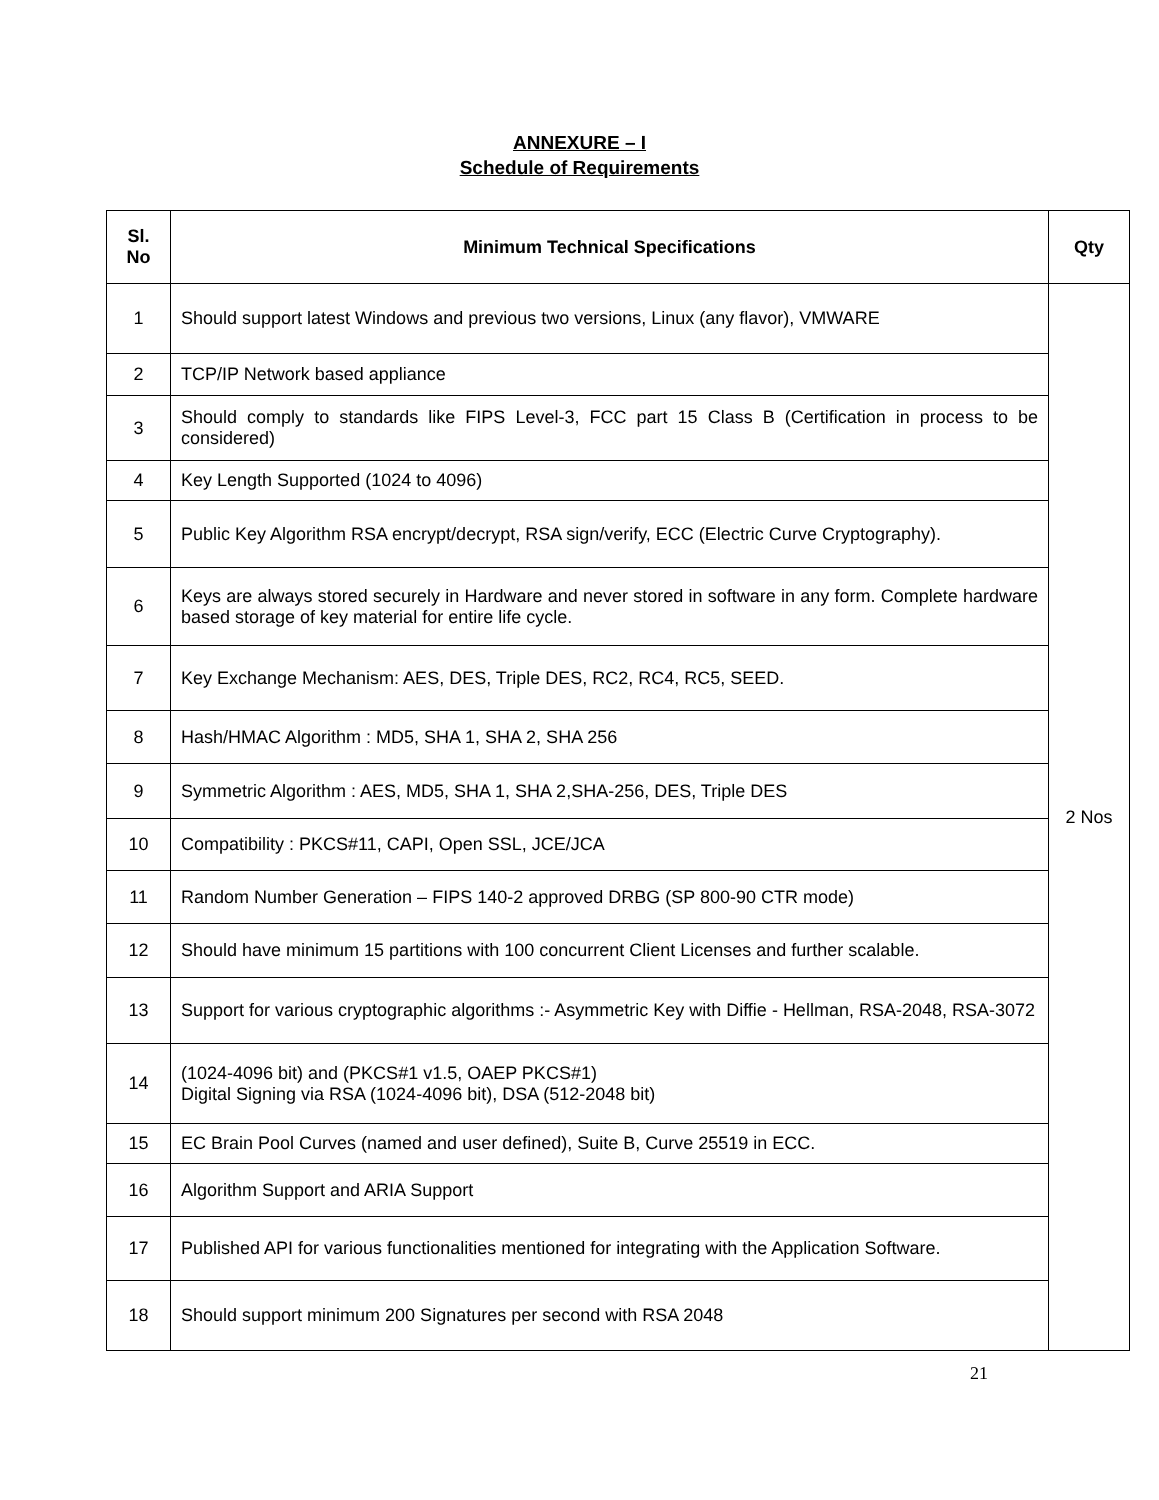ANNEXURE – I
Schedule of Requirements
| Sl. No | Minimum Technical Specifications | Qty |
| --- | --- | --- |
| 1 | Should support latest Windows and previous two versions, Linux (any flavor), VMWARE | 2 Nos |
| 2 | TCP/IP Network based appliance | |
| 3 | Should comply to standards like FIPS Level-3, FCC part 15 Class B (Certification in process to be considered) | |
| 4 | Key Length Supported (1024 to 4096) | |
| 5 | Public Key Algorithm RSA encrypt/decrypt, RSA sign/verify, ECC (Electric Curve Cryptography). | |
| 6 | Keys are always stored securely in Hardware and never stored in software in any form. Complete hardware based storage of key material for entire life cycle. | |
| 7 | Key Exchange Mechanism: AES, DES, Triple DES, RC2, RC4, RC5, SEED. | |
| 8 | Hash/HMAC Algorithm : MD5, SHA 1, SHA 2, SHA 256 | |
| 9 | Symmetric Algorithm : AES, MD5, SHA 1, SHA 2,SHA-256, DES, Triple DES | |
| 10 | Compatibility : PKCS#11, CAPI, Open SSL, JCE/JCA | |
| 11 | Random Number Generation – FIPS 140-2 approved DRBG (SP 800-90 CTR mode) | |
| 12 | Should have minimum 15 partitions with 100 concurrent Client Licenses and further scalable. | |
| 13 | Support for various cryptographic algorithms :- Asymmetric Key with Diffie - Hellman, RSA-2048, RSA-3072 | |
| 14 | (1024-4096 bit) and (PKCS#1 v1.5, OAEP PKCS#1) Digital Signing via RSA (1024-4096 bit), DSA (512-2048 bit) | |
| 15 | EC Brain Pool Curves (named and user defined), Suite B, Curve 25519 in ECC. | |
| 16 | Algorithm Support and ARIA Support | |
| 17 | Published API for various functionalities mentioned for integrating with the Application Software. | |
| 18 | Should support minimum 200 Signatures per second with RSA 2048 | |
21